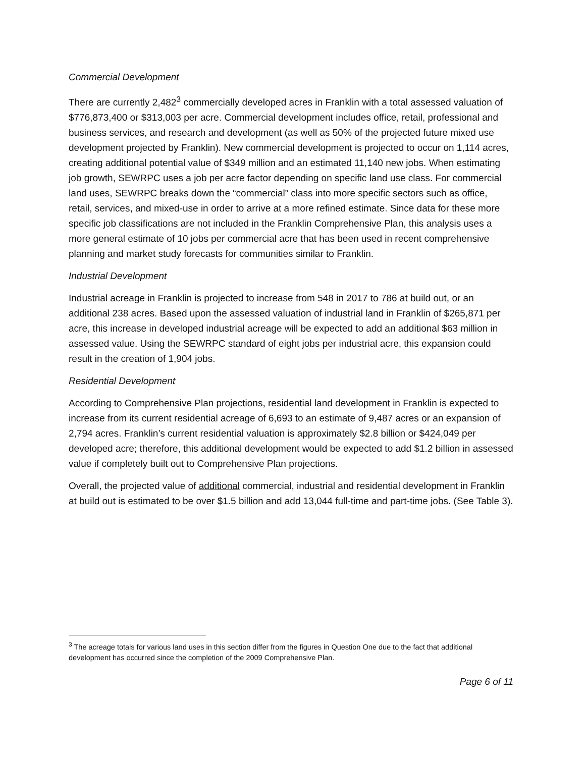Commercial Development
There are currently 2,482<sup>3</sup> commercially developed acres in Franklin with a total assessed valuation of $776,873,400 or $313,003 per acre. Commercial development includes office, retail, professional and business services, and research and development (as well as 50% of the projected future mixed use development projected by Franklin). New commercial development is projected to occur on 1,114 acres, creating additional potential value of $349 million and an estimated 11,140 new jobs. When estimating job growth, SEWRPC uses a job per acre factor depending on specific land use class. For commercial land uses, SEWRPC breaks down the “commercial” class into more specific sectors such as office, retail, services, and mixed-use in order to arrive at a more refined estimate. Since data for these more specific job classifications are not included in the Franklin Comprehensive Plan, this analysis uses a more general estimate of 10 jobs per commercial acre that has been used in recent comprehensive planning and market study forecasts for communities similar to Franklin.
Industrial Development
Industrial acreage in Franklin is projected to increase from 548 in 2017 to 786 at build out, or an additional 238 acres. Based upon the assessed valuation of industrial land in Franklin of $265,871 per acre, this increase in developed industrial acreage will be expected to add an additional $63 million in assessed value. Using the SEWRPC standard of eight jobs per industrial acre, this expansion could result in the creation of 1,904 jobs.
Residential Development
According to Comprehensive Plan projections, residential land development in Franklin is expected to increase from its current residential acreage of 6,693 to an estimate of 9,487 acres or an expansion of 2,794 acres. Franklin’s current residential valuation is approximately $2.8 billion or $424,049 per developed acre; therefore, this additional development would be expected to add $1.2 billion in assessed value if completely built out to Comprehensive Plan projections.
Overall, the projected value of additional commercial, industrial and residential development in Franklin at build out is estimated to be over $1.5 billion and add 13,044 full-time and part-time jobs. (See Table 3).
<sup>3</sup> The acreage totals for various land uses in this section differ from the figures in Question One due to the fact that additional development has occurred since the completion of the 2009 Comprehensive Plan.
Page 6 of 11